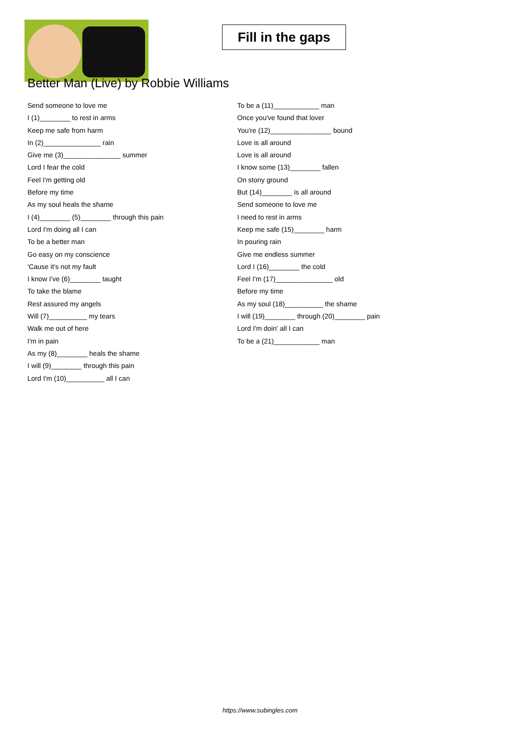Fill in the gaps
Better Man (Live) by Robbie Williams
Send someone to love me
I (1)________ to rest in arms
Keep me safe from harm
In (2)_______________ rain
Give me (3)_______________ summer
Lord I fear the cold
Feel I'm getting old
Before my time
As my soul heals the shame
I (4)________ (5)________ through this pain
Lord I'm doing all I can
To be a better man
Go easy on my conscience
'Cause it's not my fault
I know I've (6)________ taught
To take the blame
Rest assured my angels
Will (7)__________ my tears
Walk me out of here
I'm in pain
As my (8)________ heals the shame
I will (9)________ through this pain
Lord I'm (10)__________ all I can
To be a (11)____________ man
Once you've found that lover
You're (12)________________ bound
Love is all around
Love is all around
I know some (13)________ fallen
On stony ground
But (14)________ is all around
Send someone to love me
I need to rest in arms
Keep me safe (15)________ harm
In pouring rain
Give me endless summer
Lord I (16)________ the cold
Feel I'm (17)_______________ old
Before my time
As my soul (18)__________ the shame
I will (19)________ through (20)________ pain
Lord I'm doin' all I can
To be a (21)____________ man
https://www.subingles.com